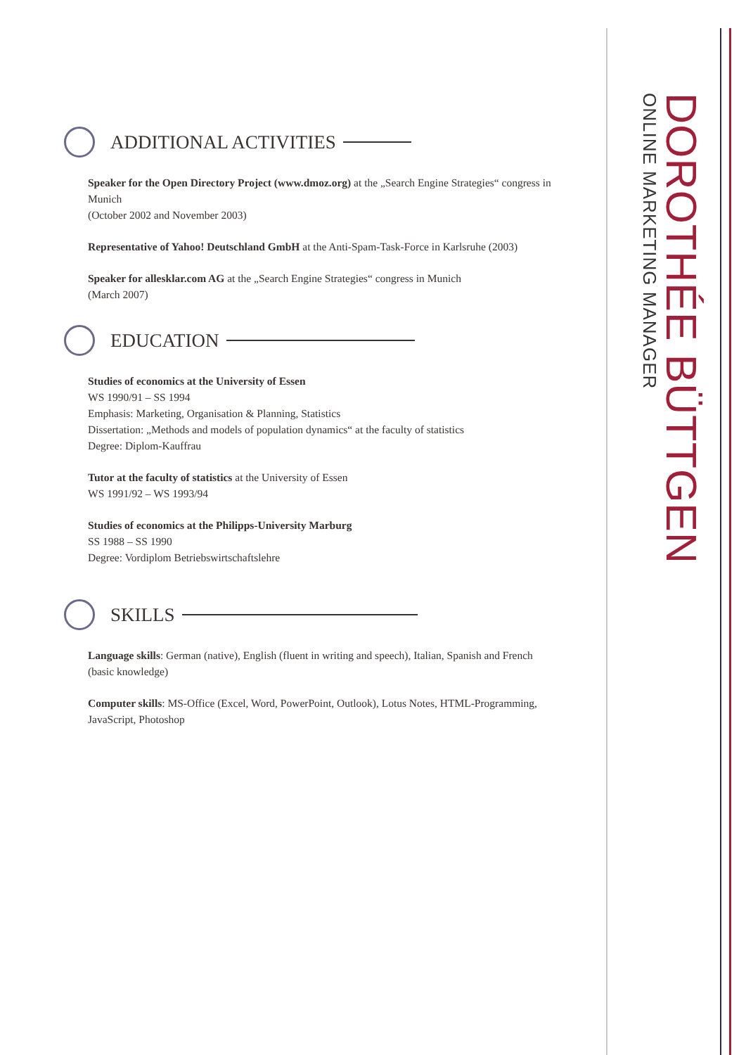DOROTHÉE BÜTTGEN
ONLINE MARKETING MANAGER
ADDITIONAL ACTIVITIES
Speaker for the Open Directory Project (www.dmoz.org) at the „Search Engine Strategies“ congress in Munich
(October 2002 and November 2003)
Representative of Yahoo! Deutschland GmbH at the Anti-Spam-Task-Force in Karlsruhe (2003)
Speaker for allesklar.com AG at the „Search Engine Strategies“ congress in Munich
(March 2007)
EDUCATION
Studies of economics at the University of Essen
WS 1990/91 – SS 1994
Emphasis: Marketing, Organisation & Planning, Statistics
Dissertation: „Methods and models of population dynamics“ at the faculty of statistics
Degree: Diplom-Kauffrau
Tutor at the faculty of statistics at the University of Essen
WS 1991/92 – WS 1993/94
Studies of economics at the Philipps-University Marburg
SS 1988 – SS 1990
Degree: Vordiplom Betriebswirtschaftslehre
SKILLS
Language skills: German (native), English (fluent in writing and speech), Italian, Spanish and French (basic knowledge)
Computer skills: MS-Office (Excel, Word, PowerPoint, Outlook), Lotus Notes, HTML-Programming, JavaScript, Photoshop